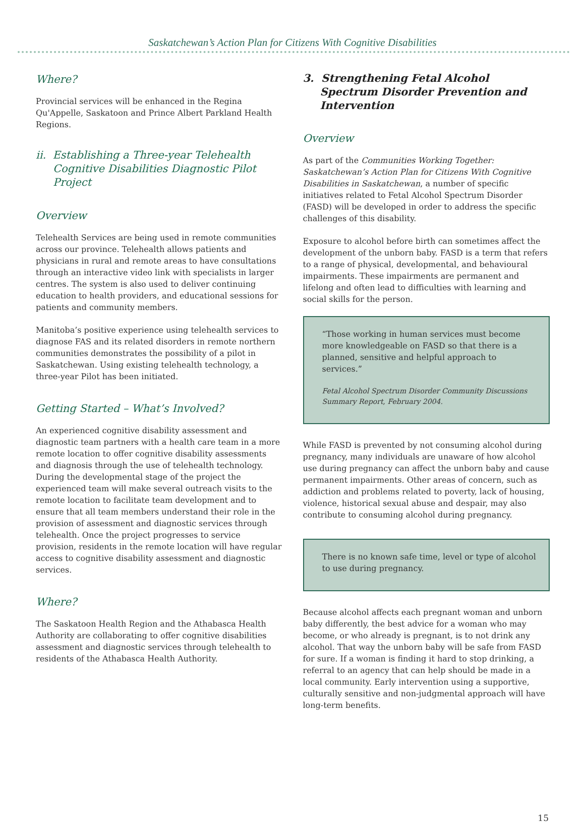Saskatchewan’s Action Plan for Citizens With Cognitive Disabilities
Where?
Provincial services will be enhanced in the Regina Qu'Appelle, Saskatoon and Prince Albert Parkland Health Regions.
ii. Establishing a Three-year Telehealth Cognitive Disabilities Diagnostic Pilot Project
Overview
Telehealth Services are being used in remote communities across our province. Telehealth allows patients and physicians in rural and remote areas to have consultations through an interactive video link with specialists in larger centres. The system is also used to deliver continuing education to health providers, and educational sessions for patients and community members.
Manitoba’s positive experience using telehealth services to diagnose FAS and its related disorders in remote northern communities demonstrates the possibility of a pilot in Saskatchewan. Using existing telehealth technology, a three-year Pilot has been initiated.
Getting Started – What’s Involved?
An experienced cognitive disability assessment and diagnostic team partners with a health care team in a more remote location to offer cognitive disability assessments and diagnosis through the use of telehealth technology. During the developmental stage of the project the experienced team will make several outreach visits to the remote location to facilitate team development and to ensure that all team members understand their role in the provision of assessment and diagnostic services through telehealth. Once the project progresses to service provision, residents in the remote location will have regular access to cognitive disability assessment and diagnostic services.
Where?
The Saskatoon Health Region and the Athabasca Health Authority are collaborating to offer cognitive disabilities assessment and diagnostic services through telehealth to residents of the Athabasca Health Authority.
3. Strengthening Fetal Alcohol Spectrum Disorder Prevention and Intervention
Overview
As part of the Communities Working Together: Saskatchewan’s Action Plan for Citizens With Cognitive Disabilities in Saskatchewan, a number of specific initiatives related to Fetal Alcohol Spectrum Disorder (FASD) will be developed in order to address the specific challenges of this disability.
Exposure to alcohol before birth can sometimes affect the development of the unborn baby. FASD is a term that refers to a range of physical, developmental, and behavioural impairments. These impairments are permanent and lifelong and often lead to difficulties with learning and social skills for the person.
“Those working in human services must become more knowledgeable on FASD so that there is a planned, sensitive and helpful approach to services.”
Fetal Alcohol Spectrum Disorder Community Discussions Summary Report, February 2004.
While FASD is prevented by not consuming alcohol during pregnancy, many individuals are unaware of how alcohol use during pregnancy can affect the unborn baby and cause permanent impairments. Other areas of concern, such as addiction and problems related to poverty, lack of housing, violence, historical sexual abuse and despair, may also contribute to consuming alcohol during pregnancy.
There is no known safe time, level or type of alcohol to use during pregnancy.
Because alcohol affects each pregnant woman and unborn baby differently, the best advice for a woman who may become, or who already is pregnant, is to not drink any alcohol. That way the unborn baby will be safe from FASD for sure. If a woman is finding it hard to stop drinking, a referral to an agency that can help should be made in a local community. Early intervention using a supportive, culturally sensitive and non-judgmental approach will have long-term benefits.
15